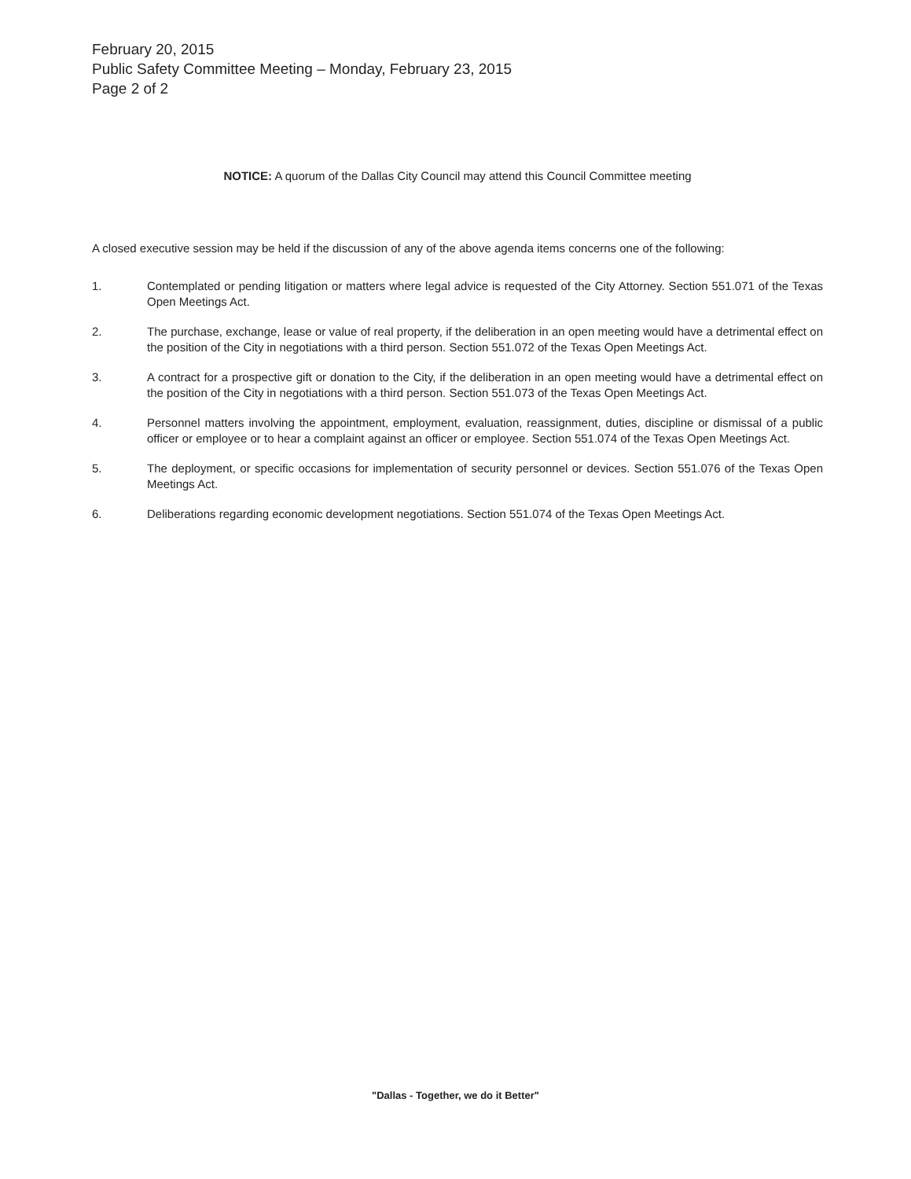February 20, 2015
Public Safety Committee Meeting – Monday, February 23, 2015
Page 2 of 2
NOTICE: A quorum of the Dallas City Council may attend this Council Committee meeting
A closed executive session may be held if the discussion of any of the above agenda items concerns one of the following:
1. Contemplated or pending litigation or matters where legal advice is requested of the City Attorney. Section 551.071 of the Texas Open Meetings Act.
2. The purchase, exchange, lease or value of real property, if the deliberation in an open meeting would have a detrimental effect on the position of the City in negotiations with a third person. Section 551.072 of the Texas Open Meetings Act.
3. A contract for a prospective gift or donation to the City, if the deliberation in an open meeting would have a detrimental effect on the position of the City in negotiations with a third person. Section 551.073 of the Texas Open Meetings Act.
4. Personnel matters involving the appointment, employment, evaluation, reassignment, duties, discipline or dismissal of a public officer or employee or to hear a complaint against an officer or employee. Section 551.074 of the Texas Open Meetings Act.
5. The deployment, or specific occasions for implementation of security personnel or devices. Section 551.076 of the Texas Open Meetings Act.
6. Deliberations regarding economic development negotiations. Section 551.074 of the Texas Open Meetings Act.
"Dallas - Together, we do it Better"